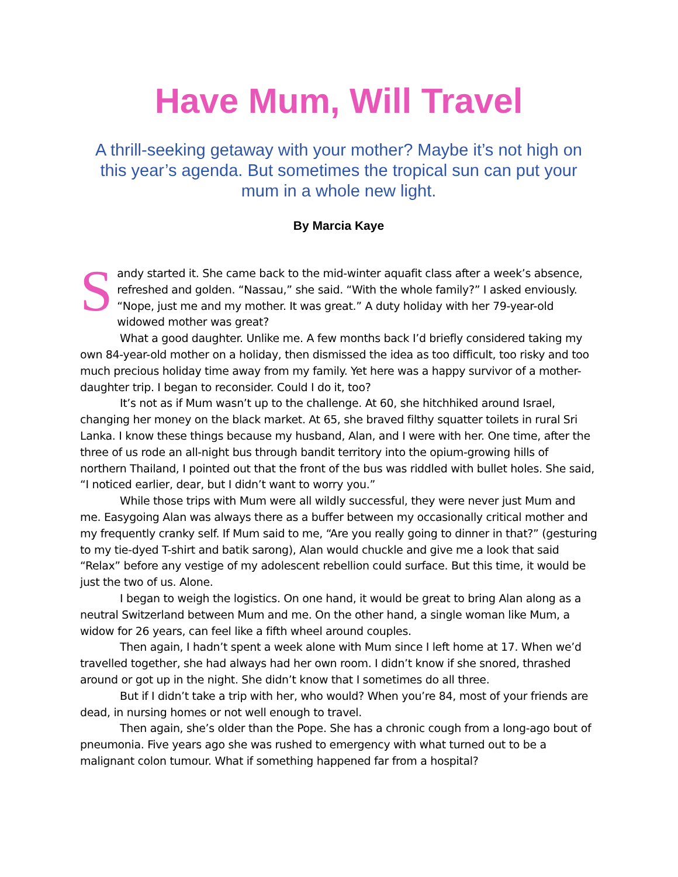Have Mum, Will Travel
A thrill-seeking getaway with your mother? Maybe it’s not high on this year’s agenda. But sometimes the tropical sun can put your mum in a whole new light.
By Marcia Kaye
Sandy started it. She came back to the mid-winter aquafit class after a week’s absence, refreshed and golden. “Nassau,” she said. “With the whole family?” I asked enviously. “Nope, just me and my mother. It was great.” A duty holiday with her 79-year-old widowed mother was great?
What a good daughter. Unlike me. A few months back I’d briefly considered taking my own 84-year-old mother on a holiday, then dismissed the idea as too difficult, too risky and too much precious holiday time away from my family. Yet here was a happy survivor of a mother-daughter trip. I began to reconsider. Could I do it, too?
It’s not as if Mum wasn’t up to the challenge. At 60, she hitchhiked around Israel, changing her money on the black market. At 65, she braved filthy squatter toilets in rural Sri Lanka. I know these things because my husband, Alan, and I were with her. One time, after the three of us rode an all-night bus through bandit territory into the opium-growing hills of northern Thailand, I pointed out that the front of the bus was riddled with bullet holes. She said, “I noticed earlier, dear, but I didn’t want to worry you.”
While those trips with Mum were all wildly successful, they were never just Mum and me. Easygoing Alan was always there as a buffer between my occasionally critical mother and my frequently cranky self. If Mum said to me, “Are you really going to dinner in that?” (gesturing to my tie-dyed T-shirt and batik sarong), Alan would chuckle and give me a look that said “Relax” before any vestige of my adolescent rebellion could surface. But this time, it would be just the two of us. Alone.
I began to weigh the logistics. On one hand, it would be great to bring Alan along as a neutral Switzerland between Mum and me. On the other hand, a single woman like Mum, a widow for 26 years, can feel like a fifth wheel around couples.
Then again, I hadn’t spent a week alone with Mum since I left home at 17. When we’d travelled together, she had always had her own room. I didn’t know if she snored, thrashed around or got up in the night. She didn’t know that I sometimes do all three.
But if I didn’t take a trip with her, who would? When you’re 84, most of your friends are dead, in nursing homes or not well enough to travel.
Then again, she’s older than the Pope. She has a chronic cough from a long-ago bout of pneumonia. Five years ago she was rushed to emergency with what turned out to be a malignant colon tumour. What if something happened far from a hospital?